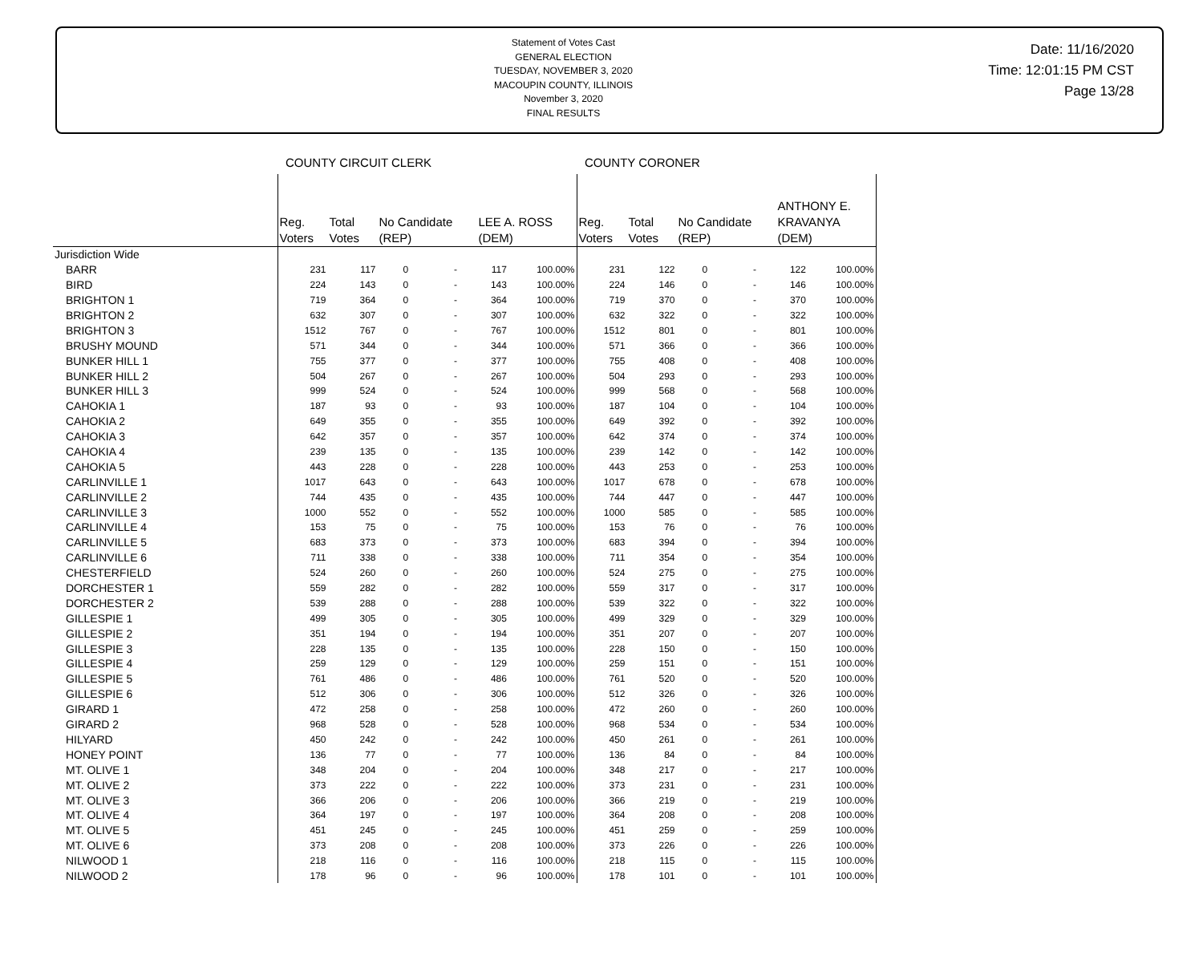Statement of Votes Cast
GENERAL ELECTION
TUESDAY, NOVEMBER 3, 2020
MACOUPIN COUNTY, ILLINOIS
November 3, 2020
FINAL RESULTS
Date: 11/16/2020
Time: 12:01:15 PM CST
Page 13/28
| | COUNTY CIRCUIT CLERK | | | | | | COUNTY CORONER | | | | | |
| | Reg. Voters | Total Votes | No Candidate (REP) | | LEE A. ROSS (DEM) | | Reg. Voters | Total Votes | No Candidate (REP) | | ANTHONY E. KRAVANYA (DEM) | |
| Jurisdiction Wide | | | | | | | | | | | | |
| BARR | 231 | 117 | 0 | - | 117 | 100.00% | 231 | 122 | 0 | - | 122 | 100.00% |
| BIRD | 224 | 143 | 0 | - | 143 | 100.00% | 224 | 146 | 0 | - | 146 | 100.00% |
| BRIGHTON 1 | 719 | 364 | 0 | - | 364 | 100.00% | 719 | 370 | 0 | - | 370 | 100.00% |
| BRIGHTON 2 | 632 | 307 | 0 | - | 307 | 100.00% | 632 | 322 | 0 | - | 322 | 100.00% |
| BRIGHTON 3 | 1512 | 767 | 0 | - | 767 | 100.00% | 1512 | 801 | 0 | - | 801 | 100.00% |
| BRUSHY MOUND | 571 | 344 | 0 | - | 344 | 100.00% | 571 | 366 | 0 | - | 366 | 100.00% |
| BUNKER HILL 1 | 755 | 377 | 0 | - | 377 | 100.00% | 755 | 408 | 0 | - | 408 | 100.00% |
| BUNKER HILL 2 | 504 | 267 | 0 | - | 267 | 100.00% | 504 | 293 | 0 | - | 293 | 100.00% |
| BUNKER HILL 3 | 999 | 524 | 0 | - | 524 | 100.00% | 999 | 568 | 0 | - | 568 | 100.00% |
| CAHOKIA 1 | 187 | 93 | 0 | - | 93 | 100.00% | 187 | 104 | 0 | - | 104 | 100.00% |
| CAHOKIA 2 | 649 | 355 | 0 | - | 355 | 100.00% | 649 | 392 | 0 | - | 392 | 100.00% |
| CAHOKIA 3 | 642 | 357 | 0 | - | 357 | 100.00% | 642 | 374 | 0 | - | 374 | 100.00% |
| CAHOKIA 4 | 239 | 135 | 0 | - | 135 | 100.00% | 239 | 142 | 0 | - | 142 | 100.00% |
| CAHOKIA 5 | 443 | 228 | 0 | - | 228 | 100.00% | 443 | 253 | 0 | - | 253 | 100.00% |
| CARLINVILLE 1 | 1017 | 643 | 0 | - | 643 | 100.00% | 1017 | 678 | 0 | - | 678 | 100.00% |
| CARLINVILLE 2 | 744 | 435 | 0 | - | 435 | 100.00% | 744 | 447 | 0 | - | 447 | 100.00% |
| CARLINVILLE 3 | 1000 | 552 | 0 | - | 552 | 100.00% | 1000 | 585 | 0 | - | 585 | 100.00% |
| CARLINVILLE 4 | 153 | 75 | 0 | - | 75 | 100.00% | 153 | 76 | 0 | - | 76 | 100.00% |
| CARLINVILLE 5 | 683 | 373 | 0 | - | 373 | 100.00% | 683 | 394 | 0 | - | 394 | 100.00% |
| CARLINVILLE 6 | 711 | 338 | 0 | - | 338 | 100.00% | 711 | 354 | 0 | - | 354 | 100.00% |
| CHESTERFIELD | 524 | 260 | 0 | - | 260 | 100.00% | 524 | 275 | 0 | - | 275 | 100.00% |
| DORCHESTER 1 | 559 | 282 | 0 | - | 282 | 100.00% | 559 | 317 | 0 | - | 317 | 100.00% |
| DORCHESTER 2 | 539 | 288 | 0 | - | 288 | 100.00% | 539 | 322 | 0 | - | 322 | 100.00% |
| GILLESPIE 1 | 499 | 305 | 0 | - | 305 | 100.00% | 499 | 329 | 0 | - | 329 | 100.00% |
| GILLESPIE 2 | 351 | 194 | 0 | - | 194 | 100.00% | 351 | 207 | 0 | - | 207 | 100.00% |
| GILLESPIE 3 | 228 | 135 | 0 | - | 135 | 100.00% | 228 | 150 | 0 | - | 150 | 100.00% |
| GILLESPIE 4 | 259 | 129 | 0 | - | 129 | 100.00% | 259 | 151 | 0 | - | 151 | 100.00% |
| GILLESPIE 5 | 761 | 486 | 0 | - | 486 | 100.00% | 761 | 520 | 0 | - | 520 | 100.00% |
| GILLESPIE 6 | 512 | 306 | 0 | - | 306 | 100.00% | 512 | 326 | 0 | - | 326 | 100.00% |
| GIRARD 1 | 472 | 258 | 0 | - | 258 | 100.00% | 472 | 260 | 0 | - | 260 | 100.00% |
| GIRARD 2 | 968 | 528 | 0 | - | 528 | 100.00% | 968 | 534 | 0 | - | 534 | 100.00% |
| HILYARD | 450 | 242 | 0 | - | 242 | 100.00% | 450 | 261 | 0 | - | 261 | 100.00% |
| HONEY POINT | 136 | 77 | 0 | - | 77 | 100.00% | 136 | 84 | 0 | - | 84 | 100.00% |
| MT. OLIVE 1 | 348 | 204 | 0 | - | 204 | 100.00% | 348 | 217 | 0 | - | 217 | 100.00% |
| MT. OLIVE 2 | 373 | 222 | 0 | - | 222 | 100.00% | 373 | 231 | 0 | - | 231 | 100.00% |
| MT. OLIVE 3 | 366 | 206 | 0 | - | 206 | 100.00% | 366 | 219 | 0 | - | 219 | 100.00% |
| MT. OLIVE 4 | 364 | 197 | 0 | - | 197 | 100.00% | 364 | 208 | 0 | - | 208 | 100.00% |
| MT. OLIVE 5 | 451 | 245 | 0 | - | 245 | 100.00% | 451 | 259 | 0 | - | 259 | 100.00% |
| MT. OLIVE 6 | 373 | 208 | 0 | - | 208 | 100.00% | 373 | 226 | 0 | - | 226 | 100.00% |
| NILWOOD 1 | 218 | 116 | 0 | - | 116 | 100.00% | 218 | 115 | 0 | - | 115 | 100.00% |
| NILWOOD 2 | 178 | 96 | 0 | - | 96 | 100.00% | 178 | 101 | 0 | - | 101 | 100.00% |